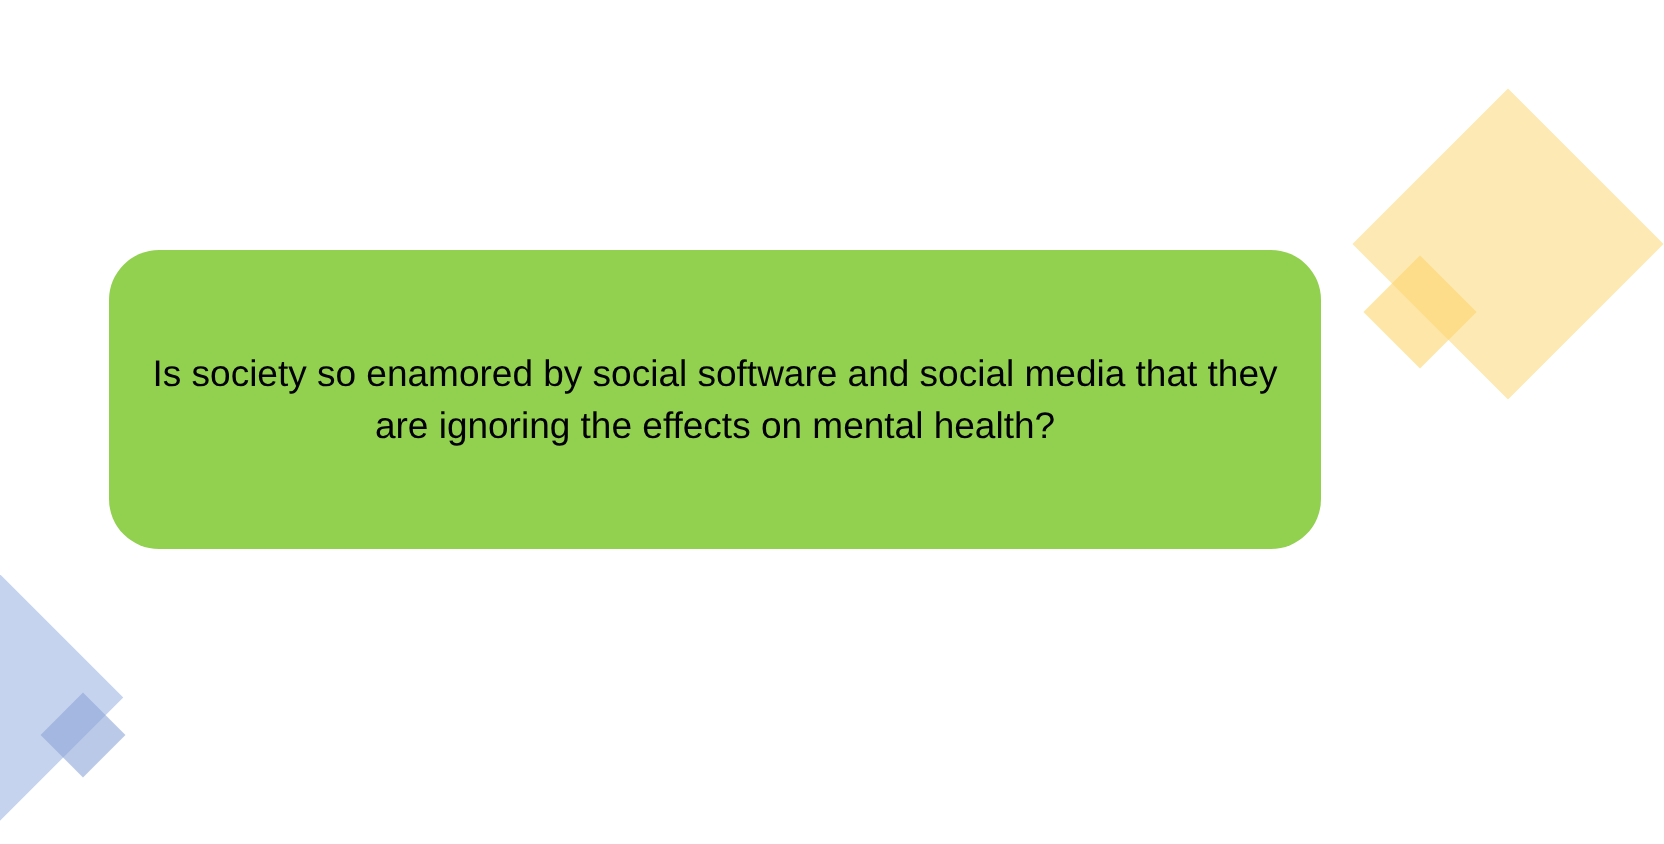Is society so enamored by social software and social media that they are ignoring the effects on mental health?